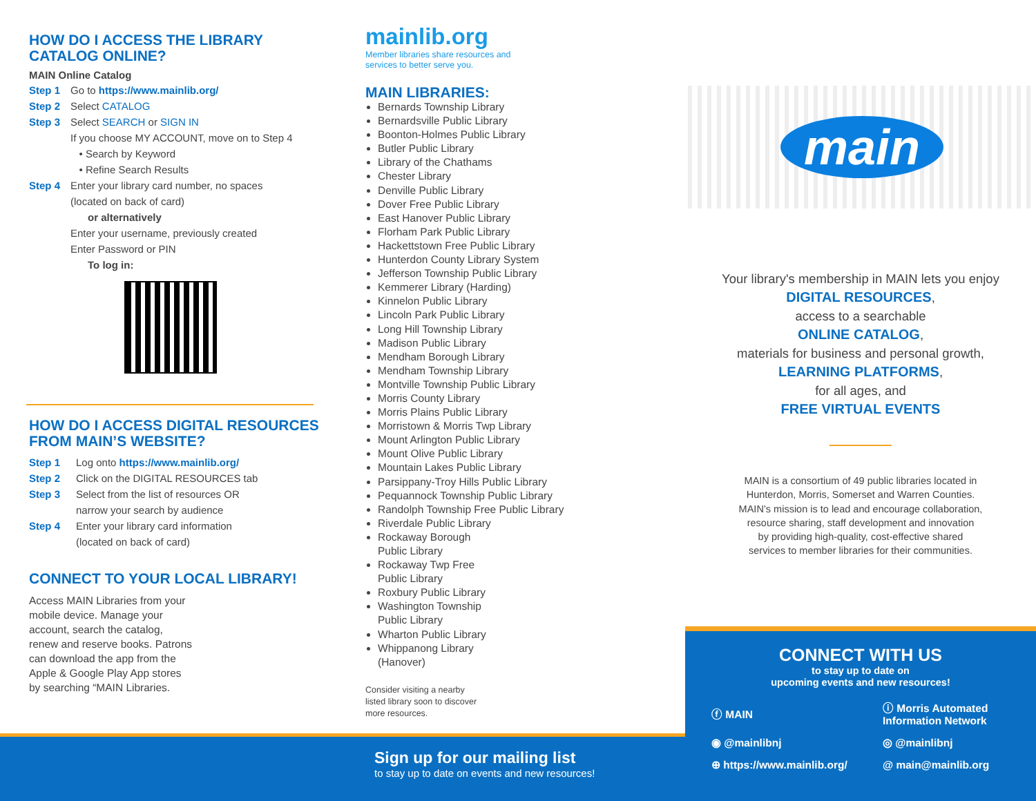HOW DO I ACCESS THE LIBRARY
CATALOG ONLINE?
MAIN Online Catalog
Step 1 Go to https://www.mainlib.org/
Step 2 Select CATALOG
Step 3 Select SEARCH or SIGN IN
If you choose MY ACCOUNT, move on to Step 4
• Search by Keyword
• Refine Search Results
Step 4 Enter your library card number, no spaces
(located on back of card)
or alternatively
Enter your username, previously created
Enter Password or PIN
To log in:
HOW DO I ACCESS DIGITAL RESOURCES
FROM MAIN’S WEBSITE?
Step 1 Log onto https://www.mainlib.org/
Step 2 Click on the DIGITAL RESOURCES tab
Step 3 Select from the list of resources OR
narrow your search by audience
Step 4 Enter your library card information
(located on back of card)
CONNECT TO YOUR LOCAL LIBRARY!
Access MAIN Libraries from your mobile device. Manage your account, search the catalog, renew and reserve books. Patrons can download the app from the Apple & Google Play App stores by searching “MAIN Libraries.
mainlib.org
Member libraries share resources and
services to better serve you.
MAIN LIBRARIES:
Bernards Township Library
Bernardsville Public Library
Boonton-Holmes Public Library
Butler Public Library
Library of the Chathams
Chester Library
Denville Public Library
Dover Free Public Library
East Hanover Public Library
Florham Park Public Library
Hackettstown Free Public Library
Hunterdon County Library System
Jefferson Township Public Library
Kemmerer Library (Harding)
Kinnelon Public Library
Lincoln Park Public Library
Long Hill Township Library
Madison Public Library
Mendham Borough Library
Mendham Township Library
Montville Township Public Library
Morris County Library
Morris Plains Public Library
Morristown & Morris Twp Library
Mount Arlington Public Library
Mount Olive Public Library
Mountain Lakes Public Library
Parsippany-Troy Hills Public Library
Pequannock Township Public Library
Randolph Township Free Public Library
Riverdale Public Library
Rockaway Borough
Public Library
Rockaway Twp Free
Public Library
Roxbury Public Library
Washington Township
Public Library
Wharton Public Library
Whippanong Library
(Hanover)
Consider visiting a nearby
listed library soon to discover
more resources.
Sign up for our mailing list
to stay up to date on events and new resources!
main
Your library's membership in MAIN lets you enjoy
DIGITAL RESOURCES,
access to a searchable
ONLINE CATALOG,
materials for business and personal growth,
LEARNING PLATFORMS,
for all ages, and
FREE VIRTUAL EVENTS
MAIN is a consortium of 49 public libraries located in
Hunterdon, Morris, Somerset and Warren Counties.
MAIN’s mission is to lead and encourage collaboration,
resource sharing, staff development and innovation
by providing high-quality, cost-effective shared
services to member libraries for their communities.
CONNECT WITH US
to stay up to date on
upcoming events and new resources!
ⓕ MAIN
ⓘ Morris Automated
Information Network
◉ @mainlibnj
◎ @mainlibnj
⊕ https://www.mainlib.org/
@ main@mainlib.org